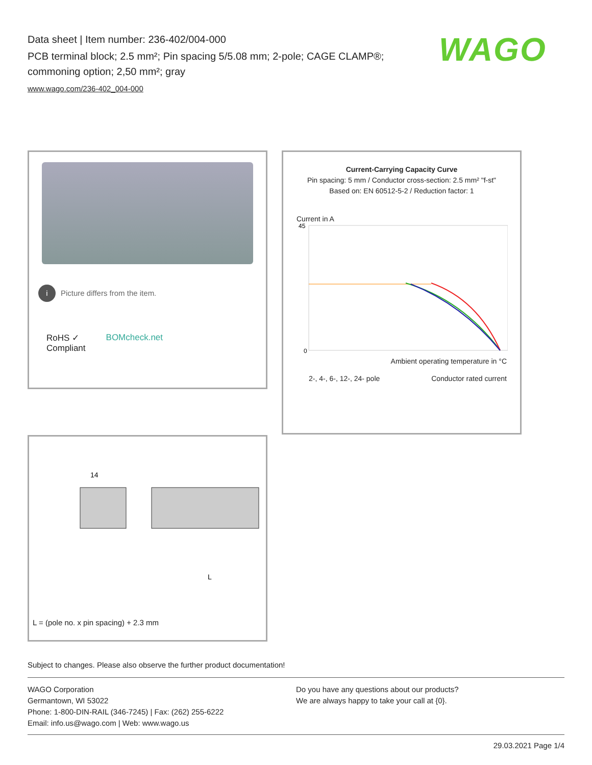Data sheet | Item number: 236-402/004-000
PCB terminal block; 2.5 mm²; Pin spacing 5/5.08 mm; 2-pole; CAGE CLAMP®; commoning option; 2,50 mm²; gray
www.wago.com/236-402_004-000
WAGO
i Picture differs from the item.
RoHS ✓
Compliant
BOMcheck.net
Current-Carrying Capacity Curve
Pin spacing: 5 mm / Conductor cross-section: 2.5 mm² "f-st"
Based on: EN 60512-5-2 / Reduction factor: 1
Current in A
45
0
Ambient operating temperature in °C
2-, 4-, 6-, 12-, 24- pole Conductor rated current
14
L
L = (pole no. x pin spacing) + 2.3 mm
Subject to changes. Please also observe the further product documentation!
WAGO Corporation
Germantown, WI 53022
Phone: 1-800-DIN-RAIL (346-7245) | Fax: (262) 255-6222
Email: info.us@wago.com | Web: www.wago.us
Do you have any questions about our products?
We are always happy to take your call at {0}.
29.03.2021 Page 1/4